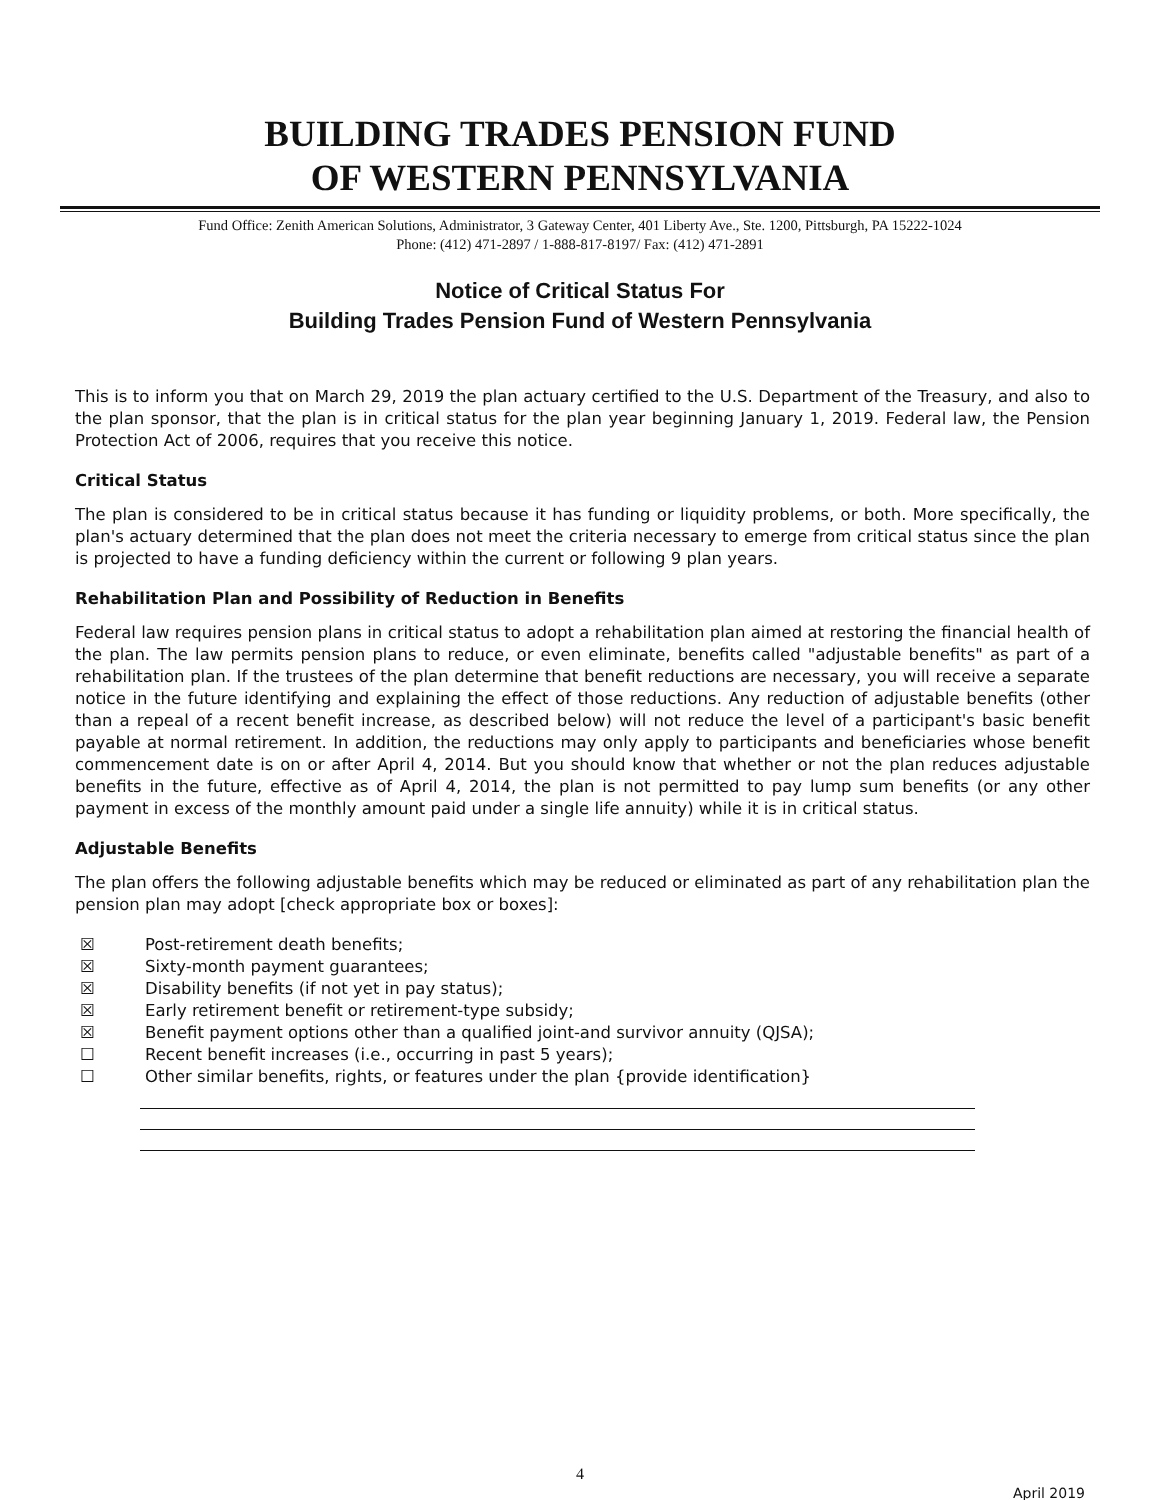BUILDING TRADES PENSION FUND
OF WESTERN PENNSYLVANIA
Fund Office: Zenith American Solutions, Administrator, 3 Gateway Center, 401 Liberty Ave., Ste. 1200, Pittsburgh, PA 15222-1024
Phone: (412) 471-2897 / 1-888-817-8197/ Fax: (412) 471-2891
Notice of Critical Status For
Building Trades Pension Fund of Western Pennsylvania
This is to inform you that on March 29, 2019 the plan actuary certified to the U.S. Department of the Treasury, and also to the plan sponsor, that the plan is in critical status for the plan year beginning January 1, 2019. Federal law, the Pension Protection Act of 2006, requires that you receive this notice.
Critical Status
The plan is considered to be in critical status because it has funding or liquidity problems, or both. More specifically, the plan's actuary determined that the plan does not meet the criteria necessary to emerge from critical status since the plan is projected to have a funding deficiency within the current or following 9 plan years.
Rehabilitation Plan and Possibility of Reduction in Benefits
Federal law requires pension plans in critical status to adopt a rehabilitation plan aimed at restoring the financial health of the plan. The law permits pension plans to reduce, or even eliminate, benefits called "adjustable benefits" as part of a rehabilitation plan. If the trustees of the plan determine that benefit reductions are necessary, you will receive a separate notice in the future identifying and explaining the effect of those reductions. Any reduction of adjustable benefits (other than a repeal of a recent benefit increase, as described below) will not reduce the level of a participant's basic benefit payable at normal retirement. In addition, the reductions may only apply to participants and beneficiaries whose benefit commencement date is on or after April 4, 2014. But you should know that whether or not the plan reduces adjustable benefits in the future, effective as of April 4, 2014, the plan is not permitted to pay lump sum benefits (or any other payment in excess of the monthly amount paid under a single life annuity) while it is in critical status.
Adjustable Benefits
The plan offers the following adjustable benefits which may be reduced or eliminated as part of any rehabilitation plan the pension plan may adopt [check appropriate box or boxes]:
☒ Post-retirement death benefits;
☒ Sixty-month payment guarantees;
☒ Disability benefits (if not yet in pay status);
☒ Early retirement benefit or retirement-type subsidy;
☒ Benefit payment options other than a qualified joint-and survivor annuity (QJSA);
☐ Recent benefit increases (i.e., occurring in past 5 years);
☐ Other similar benefits, rights, or features under the plan {provide identification}
4
April 2019